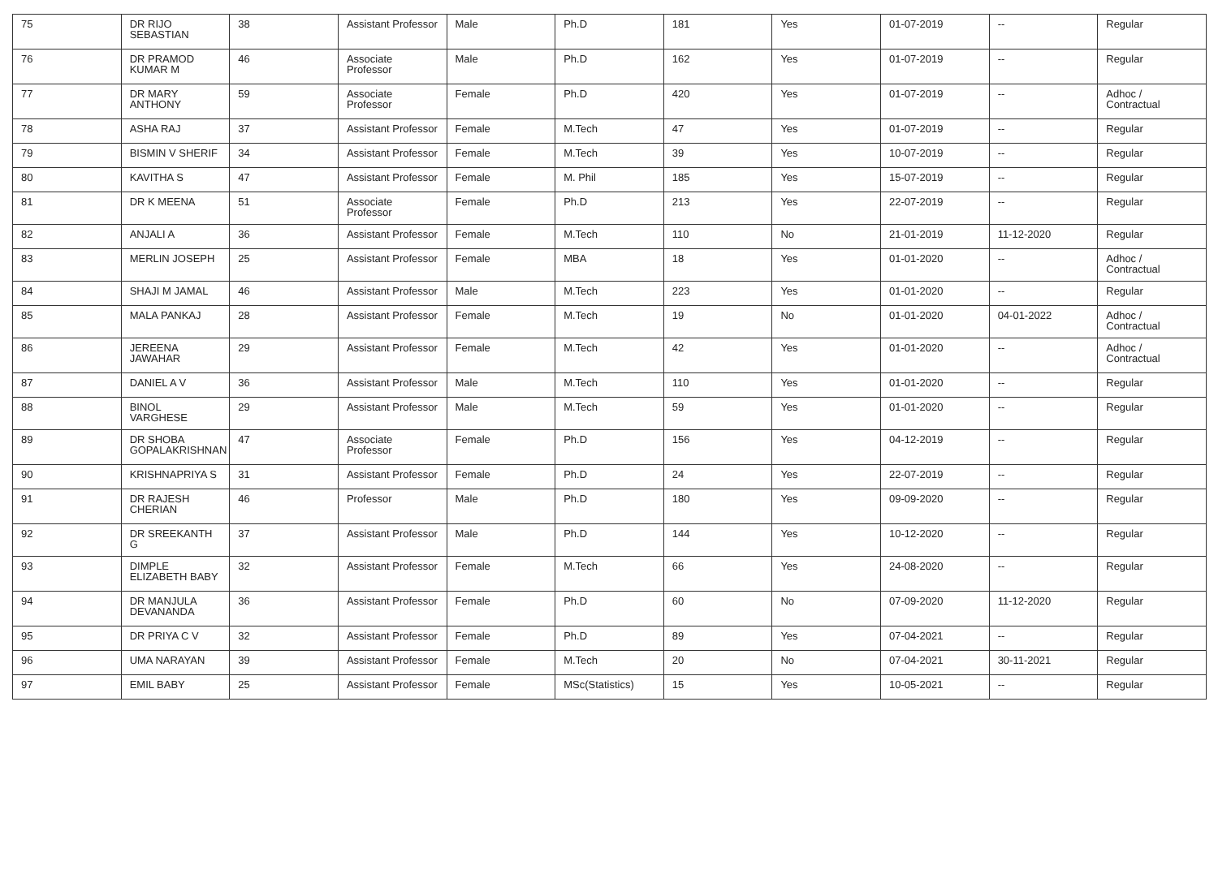| 75 | DR RIJO SEBASTIAN | 38 | Assistant Professor | Male | Ph.D | 181 | Yes | 01-07-2019 | -- | Regular |
| 76 | DR PRAMOD KUMAR M | 46 | Associate Professor | Male | Ph.D | 162 | Yes | 01-07-2019 | -- | Regular |
| 77 | DR MARY ANTHONY | 59 | Associate Professor | Female | Ph.D | 420 | Yes | 01-07-2019 | -- | Adhoc / Contractual |
| 78 | ASHA RAJ | 37 | Assistant Professor | Female | M.Tech | 47 | Yes | 01-07-2019 | -- | Regular |
| 79 | BISMIN V SHERIF | 34 | Assistant Professor | Female | M.Tech | 39 | Yes | 10-07-2019 | -- | Regular |
| 80 | KAVITHA S | 47 | Assistant Professor | Female | M. Phil | 185 | Yes | 15-07-2019 | -- | Regular |
| 81 | DR K MEENA | 51 | Associate Professor | Female | Ph.D | 213 | Yes | 22-07-2019 | -- | Regular |
| 82 | ANJALI A | 36 | Assistant Professor | Female | M.Tech | 110 | No | 21-01-2019 | 11-12-2020 | Regular |
| 83 | MERLIN JOSEPH | 25 | Assistant Professor | Female | MBA | 18 | Yes | 01-01-2020 | -- | Adhoc / Contractual |
| 84 | SHAJI M JAMAL | 46 | Assistant Professor | Male | M.Tech | 223 | Yes | 01-01-2020 | -- | Regular |
| 85 | MALA PANKAJ | 28 | Assistant Professor | Female | M.Tech | 19 | No | 01-01-2020 | 04-01-2022 | Adhoc / Contractual |
| 86 | JEREENA JAWAHAR | 29 | Assistant Professor | Female | M.Tech | 42 | Yes | 01-01-2020 | -- | Adhoc / Contractual |
| 87 | DANIEL A V | 36 | Assistant Professor | Male | M.Tech | 110 | Yes | 01-01-2020 | -- | Regular |
| 88 | BINOL VARGHESE | 29 | Assistant Professor | Male | M.Tech | 59 | Yes | 01-01-2020 | -- | Regular |
| 89 | DR SHOBA GOPALAKRISHNAN | 47 | Associate Professor | Female | Ph.D | 156 | Yes | 04-12-2019 | -- | Regular |
| 90 | KRISHNAPRIYA S | 31 | Assistant Professor | Female | Ph.D | 24 | Yes | 22-07-2019 | -- | Regular |
| 91 | DR RAJESH CHERIAN | 46 | Professor | Male | Ph.D | 180 | Yes | 09-09-2020 | -- | Regular |
| 92 | DR SREEKANTH G | 37 | Assistant Professor | Male | Ph.D | 144 | Yes | 10-12-2020 | -- | Regular |
| 93 | DIMPLE ELIZABETH BABY | 32 | Assistant Professor | Female | M.Tech | 66 | Yes | 24-08-2020 | -- | Regular |
| 94 | DR MANJULA DEVANANDA | 36 | Assistant Professor | Female | Ph.D | 60 | No | 07-09-2020 | 11-12-2020 | Regular |
| 95 | DR PRIYA C V | 32 | Assistant Professor | Female | Ph.D | 89 | Yes | 07-04-2021 | -- | Regular |
| 96 | UMA NARAYAN | 39 | Assistant Professor | Female | M.Tech | 20 | No | 07-04-2021 | 30-11-2021 | Regular |
| 97 | EMIL BABY | 25 | Assistant Professor | Female | MSc(Statistics) | 15 | Yes | 10-05-2021 | -- | Regular |